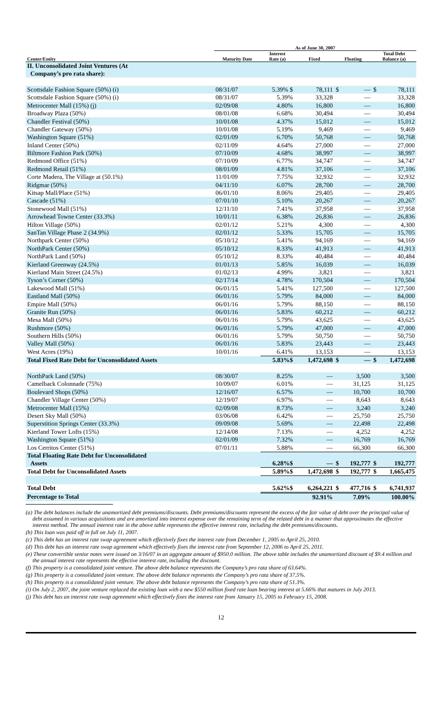| | As of June 30, 2007 | | | | |
| --- | --- | --- | --- | --- | --- |
| Center/Entity | Maturity Date | Interest Rate (a) | Fixed | Floating | Total Debt Balance (a) |
| II. Unconsolidated Joint Ventures (At Company’s pro rata share): | | | | | |
| Scottsdale Fashion Square (50%) (i) | 08/31/07 | 5.39% $ | 78,111 | $ — | $ 78,111 |
| Scottsdale Fashion Square (50%) (i) | 08/31/07 | 5.39% | 33,328 | — | 33,328 |
| Metrocenter Mall (15%) (j) | 02/09/08 | 4.80% | 16,800 | — | 16,800 |
| Broadway Plaza (50%) | 08/01/08 | 6.68% | 30,494 | — | 30,494 |
| Chandler Festival (50%) | 10/01/08 | 4.37% | 15,012 | — | 15,012 |
| Chandler Gateway (50%) | 10/01/08 | 5.19% | 9,469 | — | 9,469 |
| Washington Square (51%) | 02/01/09 | 6.70% | 50,768 | — | 50,768 |
| Inland Center (50%) | 02/11/09 | 4.64% | 27,000 | — | 27,000 |
| Biltmore Fashion Park (50%) | 07/10/09 | 4.68% | 38,997 | — | 38,997 |
| Redmond Office (51%) | 07/10/09 | 6.77% | 34,747 | — | 34,747 |
| Redmond Retail (51%) | 08/01/09 | 4.81% | 37,106 | — | 37,106 |
| Corte Madera, The Village at (50.1%) | 11/01/09 | 7.75% | 32,932 | — | 32,932 |
| Ridgmar (50%) | 04/11/10 | 6.07% | 28,700 | — | 28,700 |
| Kitsap Mall/Place (51%) | 06/01/10 | 8.06% | 29,405 | — | 29,405 |
| Cascade (51%) | 07/01/10 | 5.10% | 20,267 | — | 20,267 |
| Stonewood Mall (51%) | 12/11/10 | 7.41% | 37,958 | — | 37,958 |
| Arrowhead Towne Center (33.3%) | 10/01/11 | 6.38% | 26,836 | — | 26,836 |
| Hilton Village (50%) | 02/01/12 | 5.21% | 4,300 | — | 4,300 |
| SanTan Village Phase 2 (34.9%) | 02/01/12 | 5.33% | 15,705 | — | 15,705 |
| Northpark Center (50%) | 05/10/12 | 5.41% | 94,169 | — | 94,169 |
| NorthPark Center (50%) | 05/10/12 | 8.33% | 41,913 | — | 41,913 |
| NorthPark Land (50%) | 05/10/12 | 8.33% | 40,484 | — | 40,484 |
| Kierland Greenway (24.5%) | 01/01/13 | 5.85% | 16,039 | — | 16,039 |
| Kierland Main Street (24.5%) | 01/02/13 | 4.99% | 3,821 | — | 3,821 |
| Tyson’s Corner (50%) | 02/17/14 | 4.78% | 170,504 | — | 170,504 |
| Lakewood Mall (51%) | 06/01/15 | 5.41% | 127,500 | — | 127,500 |
| Eastland Mall (50%) | 06/01/16 | 5.79% | 84,000 | — | 84,000 |
| Empire Mall (50%) | 06/01/16 | 5.79% | 88,150 | — | 88,150 |
| Granite Run (50%) | 06/01/16 | 5.83% | 60,212 | — | 60,212 |
| Mesa Mall (50%) | 06/01/16 | 5.79% | 43,625 | — | 43,625 |
| Rushmore (50%) | 06/01/16 | 5.79% | 47,000 | — | 47,000 |
| Southern Hills (50%) | 06/01/16 | 5.79% | 50,750 | — | 50,750 |
| Valley Mall (50%) | 06/01/16 | 5.83% | 23,443 | — | 23,443 |
| West Acres (19%) | 10/01/16 | 6.41% | 13,153 | — | 13,153 |
| Total Fixed Rate Debt for Unconsolidated Assets | | 5.83%$ | 1,472,698 | $ — | $ 1,472,698 |
| NorthPark Land (50%) | 08/30/07 | 8.25% | — | 3,500 | 3,500 |
| Camelback Colonnade (75%) | 10/09/07 | 6.01% | — | 31,125 | 31,125 |
| Boulevard Shops (50%) | 12/16/07 | 6.57% | — | 10,700 | 10,700 |
| Chandler Village Center (50%) | 12/19/07 | 6.97% | — | 8,643 | 8,643 |
| Metrocenter Mall (15%) | 02/09/08 | 8.73% | — | 3,240 | 3,240 |
| Desert Sky Mall (50%) | 03/06/08 | 6.42% | — | 25,750 | 25,750 |
| Superstition Springs Center (33.3%) | 09/09/08 | 5.69% | — | 22,498 | 22,498 |
| Kierland Tower Lofts (15%) | 12/14/08 | 7.13% | — | 4,252 | 4,252 |
| Washington Square (51%) | 02/01/09 | 7.32% | — | 16,769 | 16,769 |
| Los Cerritos Center (51%) | 07/01/11 | 5.88% | — | 66,300 | 66,300 |
| Total Floating Rate Debt for Unconsolidated Assets | | 6.28%$ | — | $ 192,777 | $ 192,777 |
| Total Debt for Unconsolidated Assets | | 5.89%$ | 1,472,698 | $ 192,777 | $ 1,665,475 |
| Total Debt | | 5.62%$ | 6,264,221 | $ 477,716 | $ 6,741,937 |
| Percentage to Total | | | 92.91% | 7.09% | 100.00% |
(a) The debt balances include the unamortized debt premiums/discounts. Debt premiums/discounts represent the excess of the fair value of debt over the principal value of debt assumed in various acquisitions and are amortized into interest expense over the remaining term of the related debt in a manner that approximates the effective interest method. The annual interest rate in the above table represents the effective interest rate, including the debt premiums/discounts.
(b) This loan was paid off in full on July 11, 2007.
(c) This debt has an interest rate swap agreement which effectively fixes the interest rate from December 1, 2005 to April 25, 2010.
(d) This debt has an interest rate swap agreement which effectively fixes the interest rate from September 12, 2006 to April 25, 2011.
(e) These convertible senior notes were issued on 3/16/07 in an aggregate amount of $950.0 million. The above table includes the unamortized discount of $9.4 million and the annual interest rate represents the effective interest rate, including the discount.
(f) This property is a consolidated joint venture. The above debt balance represents the Company’s pro rata share of 63.64%.
(g) This property is a consolidated joint venture. The above debt balance represents the Company’s pro rata share of 37.5%.
(h) This property is a consolidated joint venture. The above debt balance represents the Company’s pro rata share of 51.3%.
(i) On July 2, 2007, the joint venture replaced the existing loan with a new $550 million fixed rate loan bearing interest at 5.66% that matures in July 2013.
(j) This debt has an interest rate swap agreement which effectively fixes the interest rate from January 15, 2005 to February 15, 2008.
12